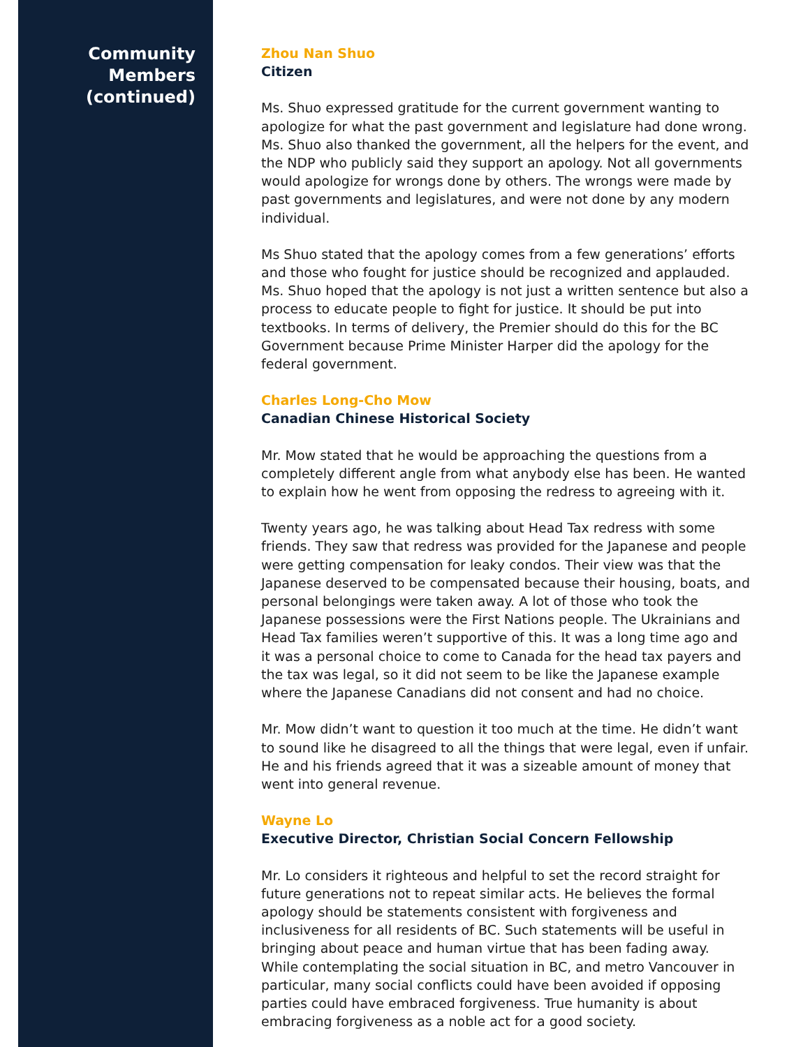Community
Members
(continued)
Zhou Nan Shuo
Citizen
Ms. Shuo expressed gratitude for the current government wanting to apologize for what the past government and legislature had done wrong. Ms. Shuo also thanked the government, all the helpers for the event, and the NDP who publicly said they support an apology. Not all governments would apologize for wrongs done by others. The wrongs were made by past governments and legislatures, and were not done by any modern individual.
Ms Shuo stated that the apology comes from a few generations’ efforts and those who fought for justice should be recognized and applauded. Ms. Shuo hoped that the apology is not just a written sentence but also a process to educate people to fight for justice. It should be put into textbooks. In terms of delivery, the Premier should do this for the BC Government because Prime Minister Harper did the apology for the federal government.
Charles Long-Cho Mow
Canadian Chinese Historical Society
Mr. Mow stated that he would be approaching the questions from a completely different angle from what anybody else has been. He wanted to explain how he went from opposing the redress to agreeing with it.
Twenty years ago, he was talking about Head Tax redress with some friends. They saw that redress was provided for the Japanese and people were getting compensation for leaky condos. Their view was that the Japanese deserved to be compensated because their housing, boats, and personal belongings were taken away. A lot of those who took the Japanese possessions were the First Nations people. The Ukrainians and Head Tax families weren’t supportive of this. It was a long time ago and it was a personal choice to come to Canada for the head tax payers and the tax was legal, so it did not seem to be like the Japanese example where the Japanese Canadians did not consent and had no choice.
Mr. Mow didn’t want to question it too much at the time. He didn’t want to sound like he disagreed to all the things that were legal, even if unfair. He and his friends agreed that it was a sizeable amount of money that went into general revenue.
Wayne Lo
Executive Director, Christian Social Concern Fellowship
Mr. Lo considers it righteous and helpful to set the record straight for future generations not to repeat similar acts. He believes the formal apology should be statements consistent with forgiveness and inclusiveness for all residents of BC. Such statements will be useful in bringing about peace and human virtue that has been fading away. While contemplating the social situation in BC, and metro Vancouver in particular, many social conflicts could have been avoided if opposing parties could have embraced forgiveness. True humanity is about embracing forgiveness as a noble act for a good society.